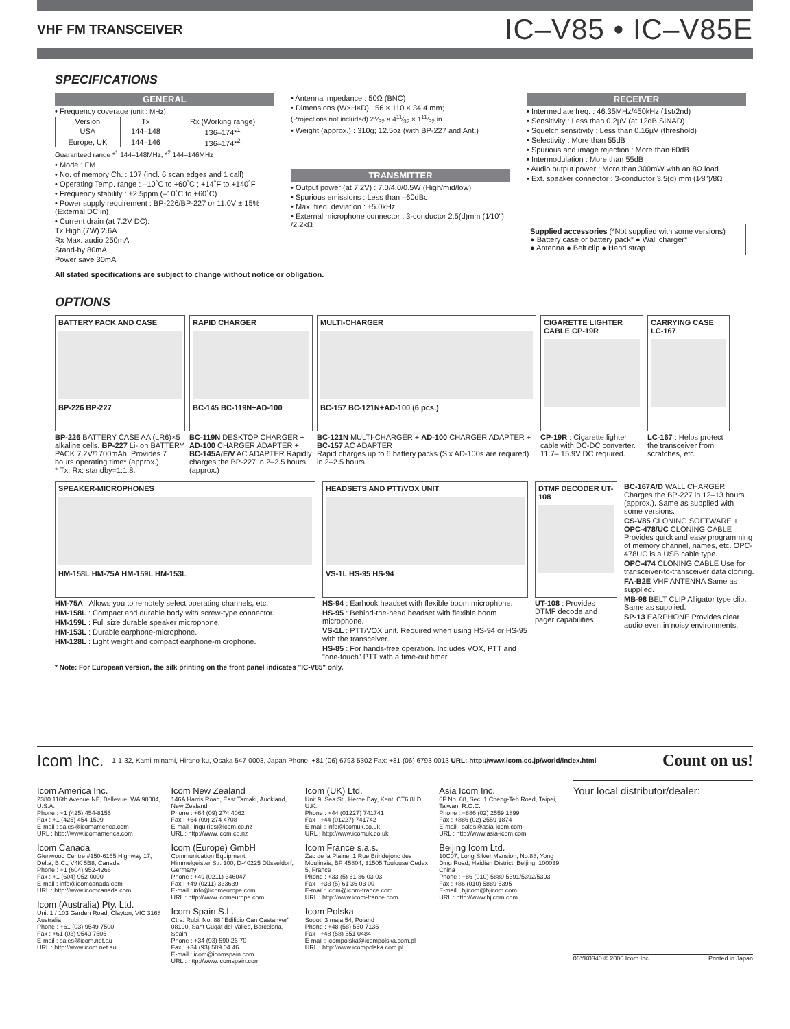VHF FM TRANSCEIVER
IC–V85 • IC–V85E
SPECIFICATIONS
GENERAL
• Frequency coverage (unit : MHz):
| Version | Tx | Rx (Working range) |
| --- | --- | --- |
| USA | 144–148 | 136–174*<sup>1</sup> |
| Europe, UK | 144–146 | 136–174*<sup>2</sup> |
Guaranteed range *<sup>1</sup> 144–148MHz, *<sup>2</sup> 144–146MHz
• Mode : FM
• No. of memory Ch. : 107 (incl. 6 scan edges and 1 call)
• Operating Temp. range : –10˚C to +60˚C ; +14˚F to +140˚F
• Frequency stability : ±2.5ppm (–10˚C to +60˚C)
• Power supply requirement : BP-226/BP-227 or 11.0V ± 15% (External DC in)
• Current drain (at 7.2V DC):
Tx High (7W) 2.6A
Rx Max. audio 250mA
Stand-by 80mA
Power save 30mA
• Antenna impedance : 50Ω (BNC)
• Dimensions (W×H×D) : 56 × 110 × 34.4 mm;
(Projections not included) 27⁄32 × 411⁄32 × 111⁄32 in
• Weight (approx.) : 310g; 12.5oz (with BP-227 and Ant.)
TRANSMITTER
• Output power (at 7.2V) : 7.0/4.0/0.5W (High/mid/low)
• Spurious emissions : Less than –60dBc
• Max. freq. deviation : ±5.0kHz
• External microphone connector : 3-conductor 2.5(d)mm (1⁄10") /2.2kΩ
RECEIVER
• Intermediate freq. : 46.35MHz/450kHz (1st/2nd)
• Sensitivity : Less than 0.2µV (at 12dB SINAD)
• Squelch sensitivity : Less than 0.16µV (threshold)
• Selectivity : More than 55dB
• Spurious and image rejection : More than 60dB
• Intermodulation : More than 55dB
• Audio output power : More than 300mW with an 8Ω load
• Ext. speaker connector : 3-conductor 3.5(d) mm (1⁄8")/8Ω
Supplied accessories (*Not supplied with some versions)
● Battery case or battery pack* ● Wall charger*
● Antenna ● Belt clip ● Hand strap
All stated specifications are subject to change without notice or obligation.
OPTIONS
BATTERY PACK AND CASE
BP-226 BP-227
BP-226 BATTERY CASE AA (LR6)×5 alkaline cells. BP-227 Li-Ion BATTERY PACK 7.2V/1700mAh. Provides 7 hours operating time* (approx.).
* Tx: Rx: standby=1:1:8.
RAPID CHARGER
BC-145 BC-119N+AD-100
BC-119N DESKTOP CHARGER + AD-100 CHARGER ADAPTER + BC-145A/E/V AC ADAPTER Rapidly charges the BP-227 in 2–2.5 hours. (approx.)
MULTI-CHARGER
BC-157 BC-121N+AD-100 (6 pcs.)
BC-121N MULTI-CHARGER + AD-100 CHARGER ADAPTER + BC-157 AC ADAPTER
Rapid charges up to 6 battery packs (Six AD-100s are required) in 2–2.5 hours.
CIGARETTE LIGHTER CABLE CP-19R
CP-19R : Cigarette lighter cable with DC-DC converter. 11.7– 15.9V DC required.
CARRYING CASE LC-167
LC-167 : Helps protect the transceiver from scratches, etc.
SPEAKER-MICROPHONES
HM-158L HM-75A HM-159L HM-153L
HM-75A : Allows you to remotely select operating channels, etc.
HM-158L : Compact and durable body with screw-type connector.
HM-159L : Full size durable speaker microphone.
HM-153L : Durable earphone-microphone.
HM-128L : Light weight and compact earphone-microphone.
HEADSETS AND PTT/VOX UNIT
VS-1L HS-95 HS-94
HS-94 : Earhook headset with flexible boom microphone.
HS-95 : Behind-the-head headset with flexible boom microphone.
VS-1L : PTT/VOX unit. Required when using HS-94 or HS-95 with the transceiver.
HS-85 : For hands-free operation. Includes VOX, PTT and "one-touch" PTT with a time-out timer.
DTMF DECODER UT-108
UT-108 : Provides DTMF decode and pager capabilities.
BC-167A/D WALL CHARGER Charges the BP-227 in 12–13 hours (approx.). Same as supplied with some versions.
CS-V85 CLONING SOFTWARE + OPC-478/UC CLONING CABLE Provides quick and easy programming of memory channel, names, etc. OPC-478UC is a USB cable type.
OPC-474 CLONING CABLE Use for transceiver-to-transceiver data cloning.
FA-B2E VHF ANTENNA Same as supplied.
MB-98 BELT CLIP Alligator type clip. Same as supplied.
SP-13 EARPHONE Provides clear audio even in noisy environments.
* Note: For European version, the silk printing on the front panel indicates "IC-V85" only.
Icom Inc. 1-1-32, Kami-minami, Hirano-ku, Osaka 547-0003, Japan Phone: +81 (06) 6793 5302 Fax: +81 (06) 6793 0013 URL: http://www.icom.co.jp/world/index.html Count on us!
Icom America Inc.
2380 116th Avenue NE, Bellevue, WA 98004, U.S.A.
Phone : +1 (425) 454-8155
Fax : +1 (425) 454-1509
E-mail : sales@icomamerica.com
URL : http://www.icomamerica.com
Icom Canada
Glenwood Centre #150-6165 Highway 17, Delta, B.C., V4K 5B8, Canada
Phone : +1 (604) 952-4266
Fax : +1 (604) 952-0090
E-mail : info@icomcanada.com
URL : http://www.icomcanada.com
Icom (Australia) Pty. Ltd.
Unit 1 / 103 Garden Road, Clayton, VIC 3168 Australia
Phone : +61 (03) 9549 7500
Fax : +61 (03) 9549 7505
E-mail : sales@icom.net.au
URL : http://www.icom.net.au
Icom New Zealand
146A Harris Road, East Tamaki, Auckland, New Zealand
Phone : +64 (09) 274 4062
Fax : +64 (09) 274 4708
E-mail : inquiries@icom.co.nz
URL : http://www.icom.co.nz
Icom (Europe) GmbH
Communication Equipment
Himmelgeister Str. 100, D-40225 Düsseldorf, Germany
Phone : +49 (0211) 346047
Fax : +49 (0211) 333639
E-mail : info@icomeurope.com
URL : http://www.icomeurope.com
Icom Spain S.L.
Ctra. Rubi, No. 88 "Edificio Can Castanyer" 08190, Sant Cugat del Valles, Barcelona, Spain
Phone : +34 (93) 590 26 70
Fax : +34 (93) 589 04 46
E-mail : icom@icomspain.com
URL : http://www.icomspain.com
Icom (UK) Ltd.
Unit 9, Sea St., Herne Bay, Kent, CT6 8LD, U.K.
Phone : +44 (01227) 741741
Fax : +44 (01227) 741742
E-mail : info@icomuk.co.uk
URL : http://www.icomuk.co.uk
Icom France s.a.s.
Zac de la Plaine, 1 Rue Brindejonc des Moulinais, BP 45804, 31505 Toulouse Cedex 5, France
Phone : +33 (5) 61 36 03 03
Fax : +33 (5) 61 36 03 00
E-mail : icom@icom-france.com
URL : http://www.icom-france.com
Icom Polska
Sopot, 3 maja 54, Poland
Phone : +48 (58) 550 7135
Fax : +48 (58) 551 0484
E-mail : icompolska@icompolska.com.pl
URL : http://www.icompolska.com.pl
Asia Icom Inc.
6F No. 68, Sec. 1 Cheng-Teh Road, Taipei, Taiwan, R.O.C.
Phone : +886 (02) 2559 1899
Fax : +886 (02) 2559 1874
E-mail : sales@asia-icom.com
URL : http://www.asia-icom.com
Beijing Icom Ltd.
10C07, Long Silver Mansion, No.88, Yong Ding Road, Haidian District, Beijing, 100039, China
Phone : +86 (010) 5889 5391/5392/5393
Fax : +86 (010) 5889 5395
E-mail : bjicom@bjicom.com
URL : http://www.bjicom.com
Your local distributor/dealer:
06YK0340 © 2006 Icom Inc. Printed in Japan